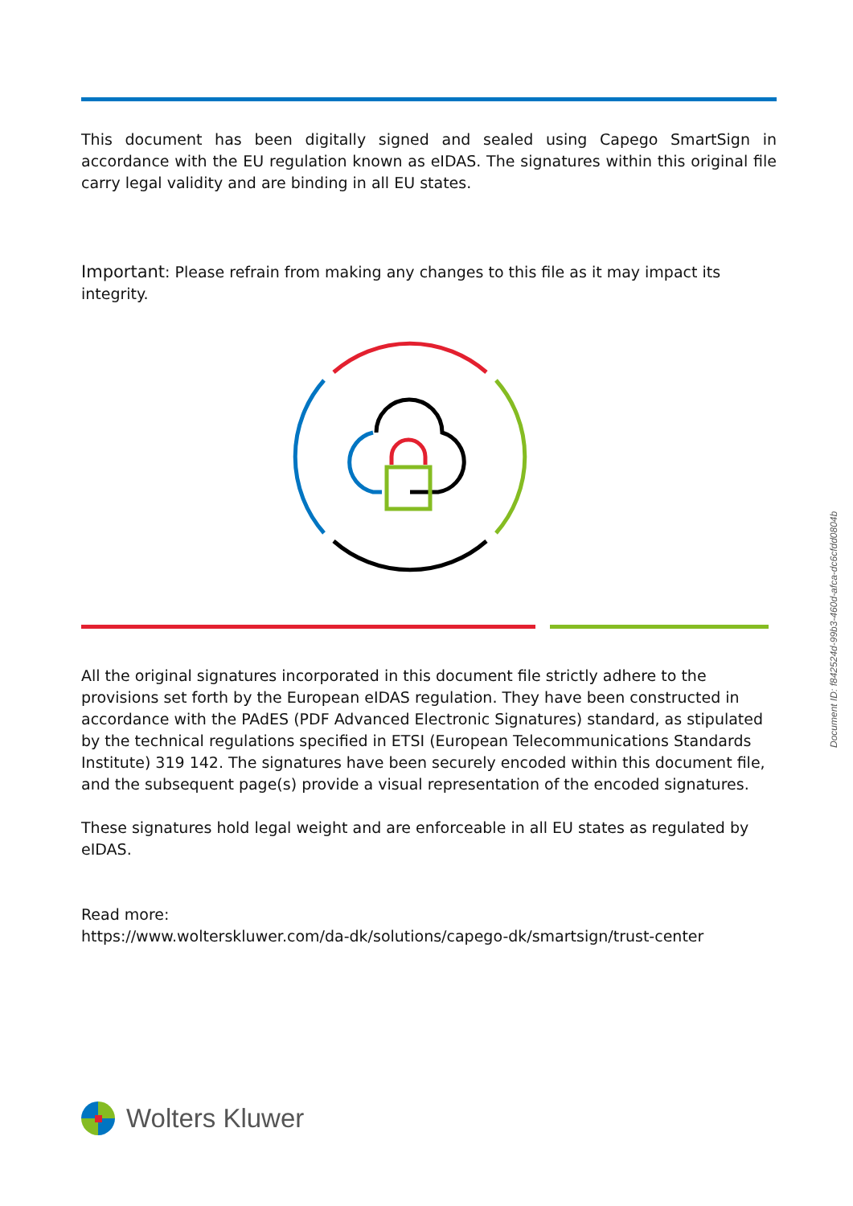This document has been digitally signed and sealed using Capego SmartSign in accordance with the EU regulation known as eIDAS. The signatures within this original file carry legal validity and are binding in all EU states.
Important: Please refrain from making any changes to this file as it may impact its integrity.
All the original signatures incorporated in this document file strictly adhere to the provisions set forth by the European eIDAS regulation. They have been constructed in accordance with the PAdES (PDF Advanced Electronic Signatures) standard, as stipulated by the technical regulations specified in ETSI (European Telecommunications Standards Institute) 319 142. The signatures have been securely encoded within this document file, and the subsequent page(s) provide a visual representation of the encoded signatures.
These signatures hold legal weight and are enforceable in all EU states as regulated by eIDAS.
Read more:
https://www.wolterskluwer.com/da-dk/solutions/capego-dk/smartsign/trust-center
Wolters Kluwer
Document ID: f842524d-99b3-460d-afca-dc6cfdd0804b